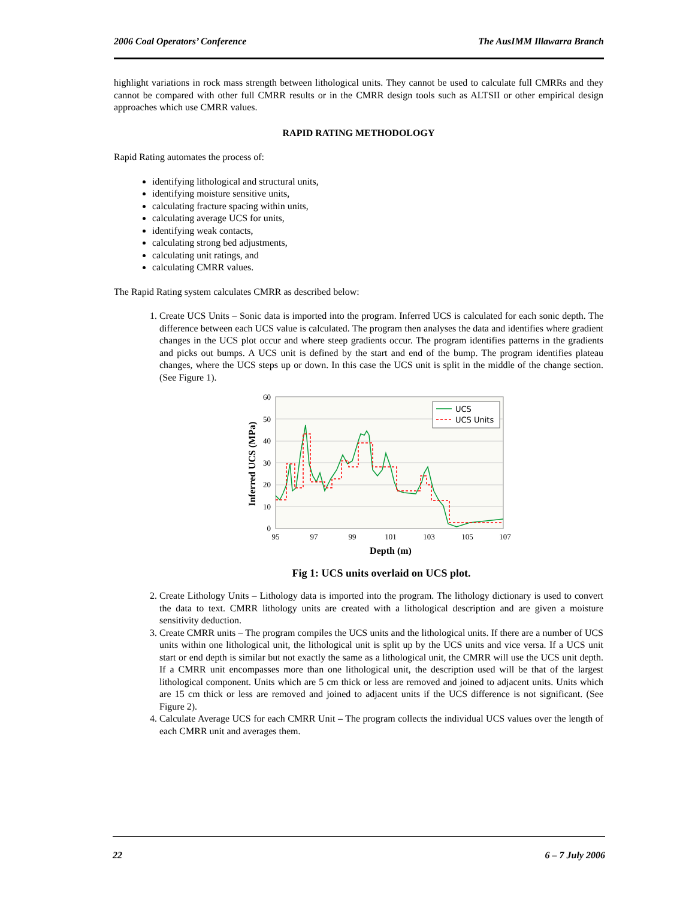2006 Coal Operators’ Conference The AusIMM Illawarra Branch
highlight variations in rock mass strength between lithological units. They cannot be used to calculate full CMRRs and they cannot be compared with other full CMRR results or in the CMRR design tools such as ALTSII or other empirical design approaches which use CMRR values.
RAPID RATING METHODOLOGY
Rapid Rating automates the process of:
identifying lithological and structural units,
identifying moisture sensitive units,
calculating fracture spacing within units,
calculating average UCS for units,
identifying weak contacts,
calculating strong bed adjustments,
calculating unit ratings, and
calculating CMRR values.
The Rapid Rating system calculates CMRR as described below:
1. Create UCS Units – Sonic data is imported into the program. Inferred UCS is calculated for each sonic depth. The difference between each UCS value is calculated. The program then analyses the data and identifies where gradient changes in the UCS plot occur and where steep gradients occur. The program identifies patterns in the gradients and picks out bumps. A UCS unit is defined by the start and end of the bump. The program identifies plateau changes, where the UCS steps up or down. In this case the UCS unit is split in the middle of the change section. (See Figure 1).
60
50
40
30
20
10
0
95
97
99
101
103
105
107
Depth (m)
Inferred UCS (MPa)
UCS
UCS Units
Fig 1: UCS units overlaid on UCS plot.
2. Create Lithology Units – Lithology data is imported into the program. The lithology dictionary is used to convert the data to text. CMRR lithology units are created with a lithological description and are given a moisture sensitivity deduction.
3. Create CMRR units – The program compiles the UCS units and the lithological units. If there are a number of UCS units within one lithological unit, the lithological unit is split up by the UCS units and vice versa. If a UCS unit start or end depth is similar but not exactly the same as a lithological unit, the CMRR will use the UCS unit depth. If a CMRR unit encompasses more than one lithological unit, the description used will be that of the largest lithological component. Units which are 5 cm thick or less are removed and joined to adjacent units. Units which are 15 cm thick or less are removed and joined to adjacent units if the UCS difference is not significant. (See Figure 2).
4. Calculate Average UCS for each CMRR Unit – The program collects the individual UCS values over the length of each CMRR unit and averages them.
22 6 – 7 July 2006